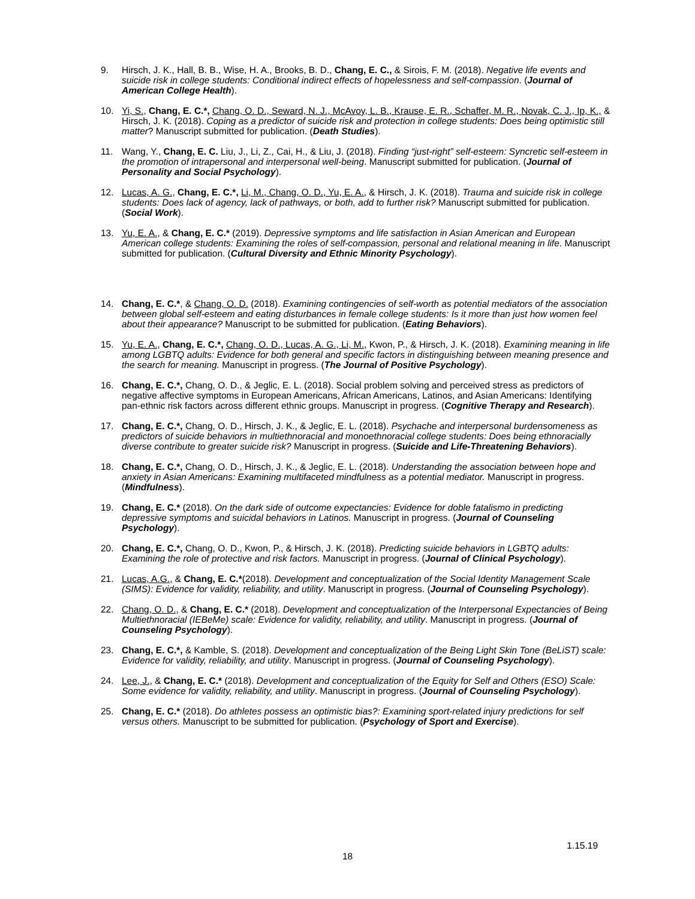9. Hirsch, J. K., Hall, B. B., Wise, H. A., Brooks, B. D., Chang, E. C., & Sirois, F. M. (2018). Negative life events and suicide risk in college students: Conditional indirect effects of hopelessness and self-compassion. (Journal of American College Health).
10. Yi, S., Chang, E. C.*, Chang, O. D., Seward, N. J., McAvoy, L. B., Krause, E. R., Schaffer, M. R., Novak, C. J., Ip, K., & Hirsch, J. K. (2018). Coping as a predictor of suicide risk and protection in college students: Does being optimistic still matter? Manuscript submitted for publication. (Death Studies).
11. Wang, Y., Chang, E. C. Liu, J., Li, Z., Cai, H., & Liu, J. (2018). Finding “just-right” self-esteem: Syncretic self-esteem in the promotion of intrapersonal and interpersonal well-being. Manuscript submitted for publication. (Journal of Personality and Social Psychology).
12. Lucas, A. G., Chang, E. C.*, Li, M., Chang, O. D., Yu, E. A., & Hirsch, J. K. (2018). Trauma and suicide risk in college students: Does lack of agency, lack of pathways, or both, add to further risk? Manuscript submitted for publication. (Social Work).
13. Yu, E. A., & Chang, E. C.* (2019). Depressive symptoms and life satisfaction in Asian American and European American college students: Examining the roles of self-compassion, personal and relational meaning in life. Manuscript submitted for publication. (Cultural Diversity and Ethnic Minority Psychology).
14. Chang, E. C.*, & Chang, O. D. (2018). Examining contingencies of self-worth as potential mediators of the association between global self-esteem and eating disturbances in female college students: Is it more than just how women feel about their appearance? Manuscript to be submitted for publication. (Eating Behaviors).
15. Yu, E. A., Chang, E. C.*, Chang, O. D., Lucas, A. G., Li, M., Kwon, P., & Hirsch, J. K. (2018). Examining meaning in life among LGBTQ adults: Evidence for both general and specific factors in distinguishing between meaning presence and the search for meaning. Manuscript in progress. (The Journal of Positive Psychology).
16. Chang, E. C.*, Chang, O. D., & Jeglic, E. L. (2018). Social problem solving and perceived stress as predictors of negative affective symptoms in European Americans, African Americans, Latinos, and Asian Americans: Identifying pan-ethnic risk factors across different ethnic groups. Manuscript in progress. (Cognitive Therapy and Research).
17. Chang, E. C.*, Chang, O. D., Hirsch, J. K., & Jeglic, E. L. (2018). Psychache and interpersonal burdensomeness as predictors of suicide behaviors in multiethnoracial and monoethnoracial college students: Does being ethnoracially diverse contribute to greater suicide risk? Manuscript in progress. (Suicide and Life-Threatening Behaviors).
18. Chang, E. C.*, Chang, O. D., Hirsch, J. K., & Jeglic, E. L. (2018). Understanding the association between hope and anxiety in Asian Americans: Examining multifaceted mindfulness as a potential mediator. Manuscript in progress. (Mindfulness).
19. Chang, E. C.* (2018). On the dark side of outcome expectancies: Evidence for doble fatalismo in predicting depressive symptoms and suicidal behaviors in Latinos. Manuscript in progress. (Journal of Counseling Psychology).
20. Chang, E. C.*, Chang, O. D., Kwon, P., & Hirsch, J. K. (2018). Predicting suicide behaviors in LGBTQ adults: Examining the role of protective and risk factors. Manuscript in progress. (Journal of Clinical Psychology).
21. Lucas, A.G., & Chang, E. C.*(2018). Development and conceptualization of the Social Identity Management Scale (SIMS): Evidence for validity, reliability, and utility. Manuscript in progress. (Journal of Counseling Psychology).
22. Chang, O. D., & Chang, E. C.* (2018). Development and conceptualization of the Interpersonal Expectancies of Being Multiethnoracial (IEBeMe) scale: Evidence for validity, reliability, and utility. Manuscript in progress. (Journal of Counseling Psychology).
23. Chang, E. C.*, & Kamble, S. (2018). Development and conceptualization of the Being Light Skin Tone (BeLiST) scale: Evidence for validity, reliability, and utility. Manuscript in progress. (Journal of Counseling Psychology).
24. Lee, J., & Chang, E. C.* (2018). Development and conceptualization of the Equity for Self and Others (ESO) Scale: Some evidence for validity, reliability, and utility. Manuscript in progress. (Journal of Counseling Psychology).
25. Chang, E. C.* (2018). Do athletes possess an optimistic bias?: Examining sport-related injury predictions for self versus others. Manuscript to be submitted for publication. (Psychology of Sport and Exercise).
1.15.19
18